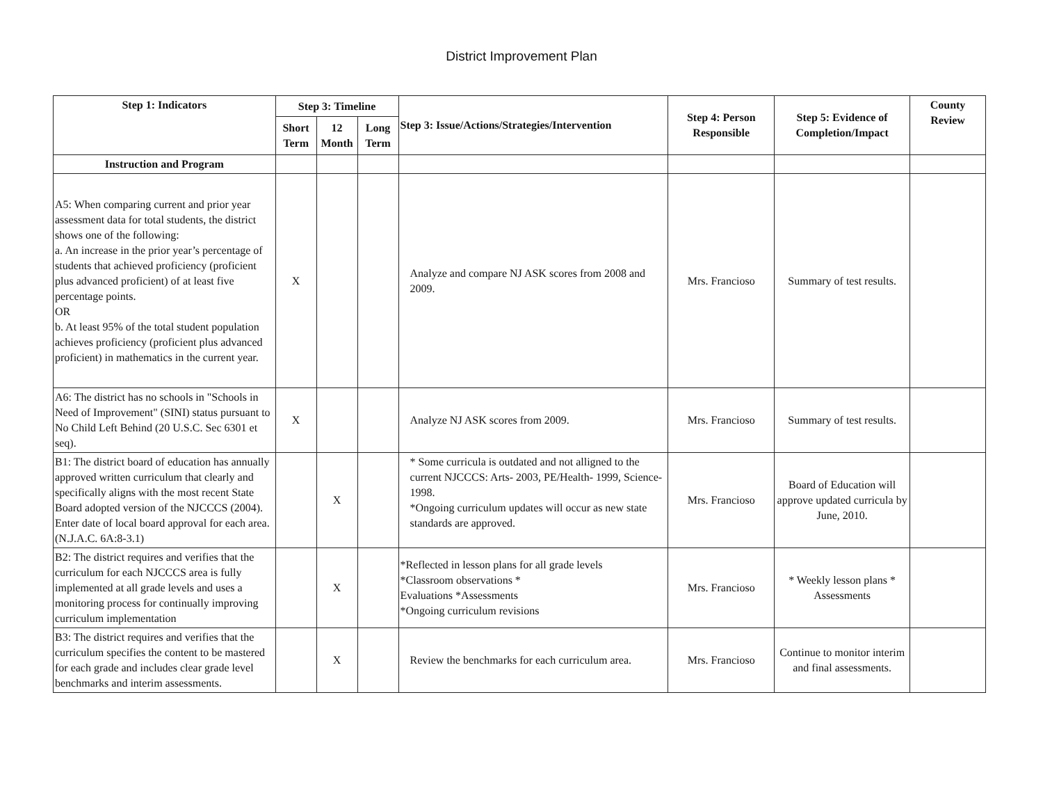District Improvement Plan
| Step 1: Indicators | Step 3: Timeline | | | Step 3: Issue/Actions/Strategies/Intervention | Step 4: Person Responsible | Step 5: Evidence of Completion/Impact | County Review |
| --- | --- | --- | --- | --- | --- | --- | --- |
| | Short Term | 12 Month | Long Term | | | | |
| Instruction and Program | | | | | | | |
| A5: When comparing current and prior year assessment data for total students, the district shows one of the following: a. An increase in the prior year’s percentage of students that achieved proficiency (proficient plus advanced proficient) of at least five percentage points. OR b. At least 95% of the total student population achieves proficiency (proficient plus advanced proficient) in mathematics in the current year. | X | | | Analyze and compare NJ ASK scores from 2008 and 2009. | Mrs. Francioso | Summary of test results. | |
| A6: The district has no schools in "Schools in Need of Improvement" (SINI) status pursuant to No Child Left Behind (20 U.S.C. Sec 6301 et seq). | X | | | Analyze NJ ASK scores from 2009. | Mrs. Francioso | Summary of test results. | |
| B1: The district board of education has annually approved written curriculum that clearly and specifically aligns with the most recent State Board adopted version of the NJCCCS (2004). Enter date of local board approval for each area. (N.J.A.C. 6A:8-3.1) | | X | | * Some curricula is outdated and not alligned to the current NJCCCS: Arts- 2003, PE/Health- 1999, Science- 1998. *Ongoing curriculum updates will occur as new state standards are approved. | Mrs. Francioso | Board of Education will approve updated curricula by June, 2010. | |
| B2: The district requires and verifies that the curriculum for each NJCCCS area is fully implemented at all grade levels and uses a monitoring process for continually improving curriculum implementation | | X | | *Reflected in lesson plans for all grade levels *Classroom observations * Evaluations *Assessments *Ongoing curriculum revisions | Mrs. Francioso | * Weekly lesson plans * Assessments | |
| B3: The district requires and verifies that the curriculum specifies the content to be mastered for each grade and includes clear grade level benchmarks and interim assessments. | | X | | Review the benchmarks for each curriculum area. | Mrs. Francioso | Continue to monitor interim and final assessments. | |